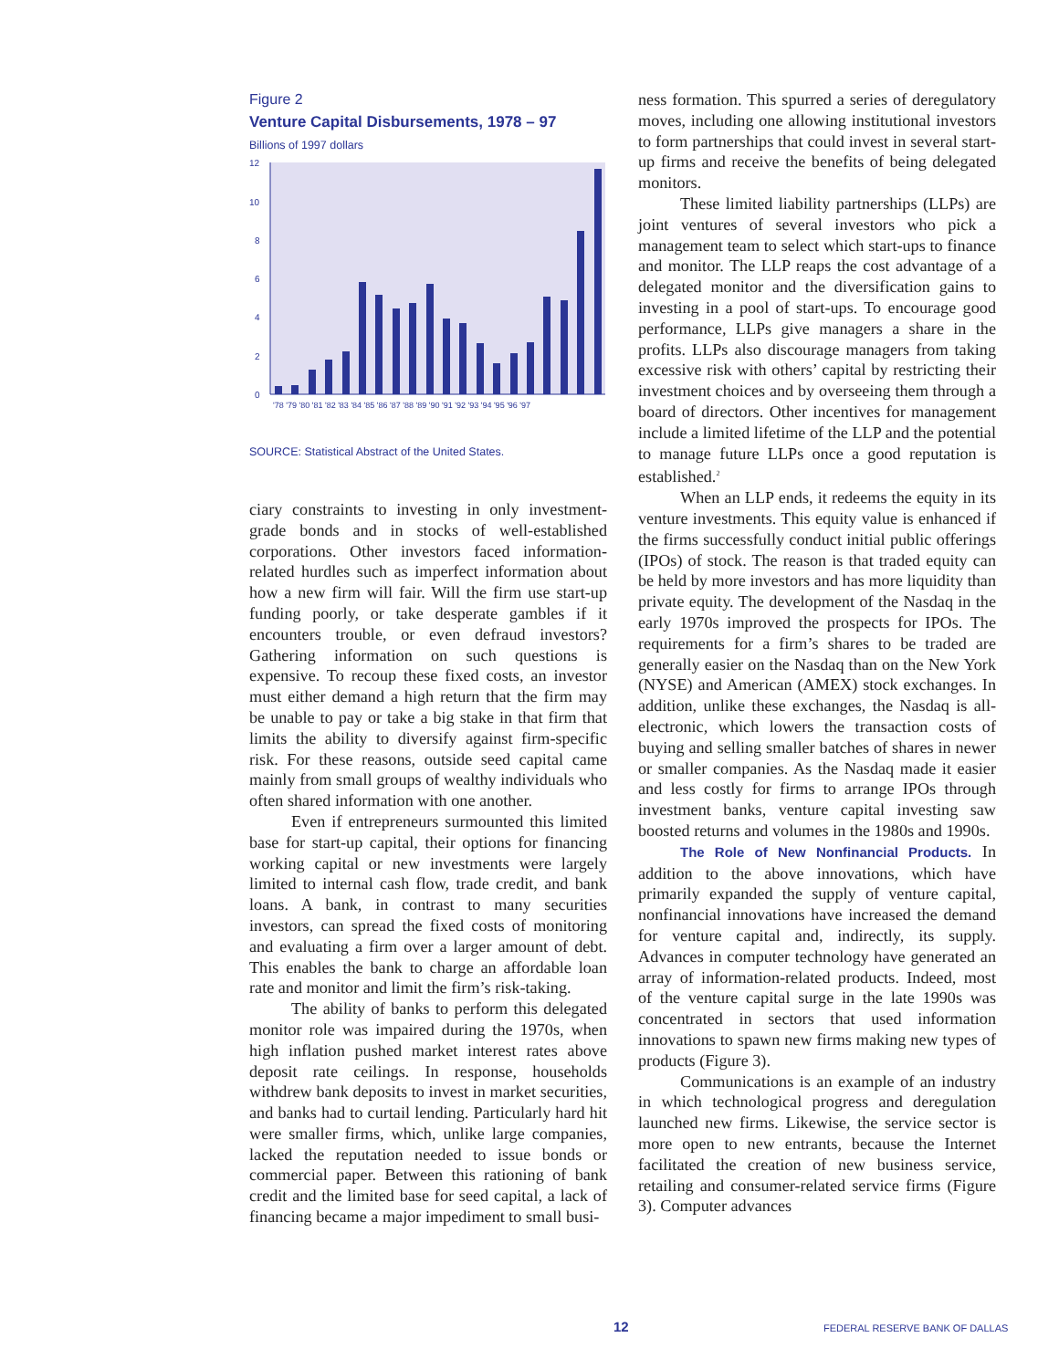Figure 2
Venture Capital Disbursements, 1978 – 97
Billions of 1997 dollars
12
10
8
6
4
2
0
'78 '79 '80 '81 '82 '83 '84 '85 '86 '87 '88 '89 '90 '91 '92 '93 '94 '95 '96 '97
SOURCE: Statistical Abstract of the United States.
ciary constraints to investing in only investment-grade bonds and in stocks of well-established corporations. Other investors faced information-related hurdles such as imperfect information about how a new firm will fair. Will the firm use start-up funding poorly, or take desperate gambles if it encounters trouble, or even defraud investors? Gathering information on such questions is expensive. To recoup these fixed costs, an investor must either demand a high return that the firm may be unable to pay or take a big stake in that firm that limits the ability to diversify against firm-specific risk. For these reasons, outside seed capital came mainly from small groups of wealthy individuals who often shared information with one another.
Even if entrepreneurs surmounted this limited base for start-up capital, their options for financing working capital or new investments were largely limited to internal cash flow, trade credit, and bank loans. A bank, in contrast to many securities investors, can spread the fixed costs of monitoring and evaluating a firm over a larger amount of debt. This enables the bank to charge an affordable loan rate and monitor and limit the firm’s risk-taking.
The ability of banks to perform this delegated monitor role was impaired during the 1970s, when high inflation pushed market interest rates above deposit rate ceilings. In response, households withdrew bank deposits to invest in market securities, and banks had to curtail lending. Particularly hard hit were smaller firms, which, unlike large companies, lacked the reputation needed to issue bonds or commercial paper. Between this rationing of bank credit and the limited base for seed capital, a lack of financing became a major impediment to small busi-
ness formation. This spurred a series of deregulatory moves, including one allowing institutional investors to form partnerships that could invest in several start-up firms and receive the benefits of being delegated monitors.
These limited liability partnerships (LLPs) are joint ventures of several investors who pick a management team to select which start-ups to finance and monitor. The LLP reaps the cost advantage of a delegated monitor and the diversification gains to investing in a pool of start-ups. To encourage good performance, LLPs give managers a share in the profits. LLPs also discourage managers from taking excessive risk with others’ capital by restricting their investment choices and by overseeing them through a board of directors. Other incentives for management include a limited lifetime of the LLP and the potential to manage future LLPs once a good reputation is established.<sup>2</sup>
When an LLP ends, it redeems the equity in its venture investments. This equity value is enhanced if the firms successfully conduct initial public offerings (IPOs) of stock. The reason is that traded equity can be held by more investors and has more liquidity than private equity. The development of the Nasdaq in the early 1970s improved the prospects for IPOs. The requirements for a firm’s shares to be traded are generally easier on the Nasdaq than on the New York (NYSE) and American (AMEX) stock exchanges. In addition, unlike these exchanges, the Nasdaq is all-electronic, which lowers the transaction costs of buying and selling smaller batches of shares in newer or smaller companies. As the Nasdaq made it easier and less costly for firms to arrange IPOs through investment banks, venture capital investing saw boosted returns and volumes in the 1980s and 1990s.
The Role of New Nonfinancial Products. In addition to the above innovations, which have primarily expanded the supply of venture capital, nonfinancial innovations have increased the demand for venture capital and, indirectly, its supply. Advances in computer technology have generated an array of information-related products. Indeed, most of the venture capital surge in the late 1990s was concentrated in sectors that used information innovations to spawn new firms making new types of products (Figure 3).
Communications is an example of an industry in which technological progress and deregulation launched new firms. Likewise, the service sector is more open to new entrants, because the Internet facilitated the creation of new business service, retailing and consumer-related service firms (Figure 3). Computer advances
12 FEDERAL RESERVE BANK OF DALLAS